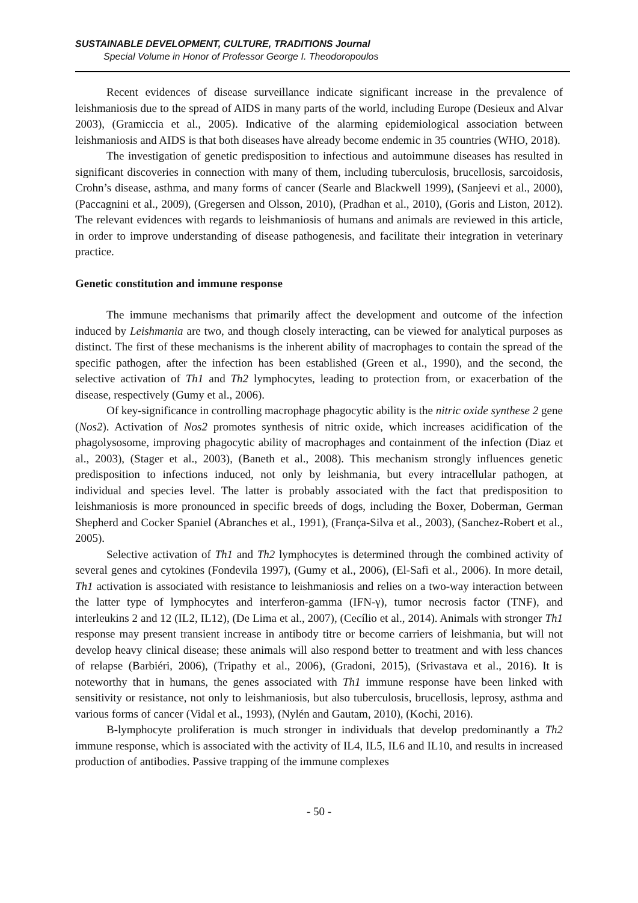SUSTAINABLE DEVELOPMENT, CULTURE, TRADITIONS Journal
Special Volume in Honor of Professor George I. Theodoropoulos
Recent evidences of disease surveillance indicate significant increase in the prevalence of leishmaniosis due to the spread of AIDS in many parts of the world, including Europe (Desieux and Alvar 2003), (Gramiccia et al., 2005). Indicative of the alarming epidemiological association between leishmaniosis and AIDS is that both diseases have already become endemic in 35 countries (WHO, 2018).
The investigation of genetic predisposition to infectious and autoimmune diseases has resulted in significant discoveries in connection with many of them, including tuberculosis, brucellosis, sarcoidosis, Crohn’s disease, asthma, and many forms of cancer (Searle and Blackwell 1999), (Sanjeevi et al., 2000), (Paccagnini et al., 2009), (Gregersen and Olsson, 2010), (Pradhan et al., 2010), (Goris and Liston, 2012). The relevant evidences with regards to leishmaniosis of humans and animals are reviewed in this article, in order to improve understanding of disease pathogenesis, and facilitate their integration in veterinary practice.
Genetic constitution and immune response
The immune mechanisms that primarily affect the development and outcome of the infection induced by Leishmania are two, and though closely interacting, can be viewed for analytical purposes as distinct. The first of these mechanisms is the inherent ability of macrophages to contain the spread of the specific pathogen, after the infection has been established (Green et al., 1990), and the second, the selective activation of Th1 and Th2 lymphocytes, leading to protection from, or exacerbation of the disease, respectively (Gumy et al., 2006).
Of key-significance in controlling macrophage phagocytic ability is the nitric oxide synthese 2 gene (Nos2). Activation of Nos2 promotes synthesis of nitric oxide, which increases acidification of the phagolysosome, improving phagocytic ability of macrophages and containment of the infection (Diaz et al., 2003), (Stager et al., 2003), (Baneth et al., 2008). This mechanism strongly influences genetic predisposition to infections induced, not only by leishmania, but every intracellular pathogen, at individual and species level. The latter is probably associated with the fact that predisposition to leishmaniosis is more pronounced in specific breeds of dogs, including the Boxer, Doberman, German Shepherd and Cocker Spaniel (Abranches et al., 1991), (França-Silva et al., 2003), (Sanchez-Robert et al., 2005).
Selective activation of Th1 and Th2 lymphocytes is determined through the combined activity of several genes and cytokines (Fondevila 1997), (Gumy et al., 2006), (El-Safi et al., 2006). In more detail, Th1 activation is associated with resistance to leishmaniosis and relies on a two-way interaction between the latter type of lymphocytes and interferon-gamma (IFN-γ), tumor necrosis factor (TNF), and interleukins 2 and 12 (IL2, IL12), (De Lima et al., 2007), (Cecílio et al., 2014). Animals with stronger Th1 response may present transient increase in antibody titre or become carriers of leishmania, but will not develop heavy clinical disease; these animals will also respond better to treatment and with less chances of relapse (Barbiéri, 2006), (Tripathy et al., 2006), (Gradoni, 2015), (Srivastava et al., 2016). It is noteworthy that in humans, the genes associated with Th1 immune response have been linked with sensitivity or resistance, not only to leishmaniosis, but also tuberculosis, brucellosis, leprosy, asthma and various forms of cancer (Vidal et al., 1993), (Nylén and Gautam, 2010), (Kochi, 2016).
B-lymphocyte proliferation is much stronger in individuals that develop predominantly a Th2 immune response, which is associated with the activity of IL4, IL5, IL6 and IL10, and results in increased production of antibodies. Passive trapping of the immune complexes
- 50 -